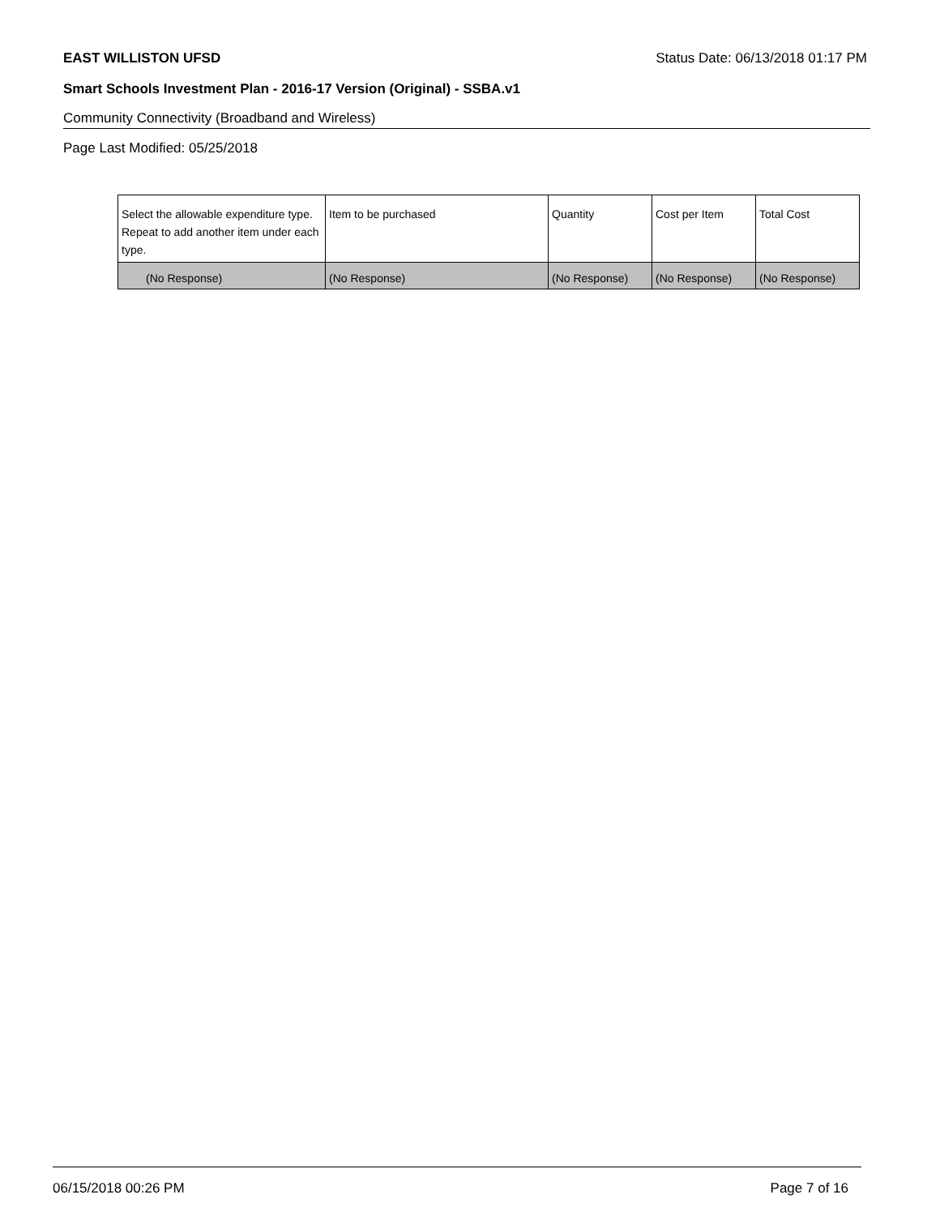EAST WILLISTON UFSD Status Date: 06/13/2018 01:17 PM
Smart Schools Investment Plan - 2016-17 Version (Original) - SSBA.v1
Community Connectivity (Broadband and Wireless)
Page Last Modified: 05/25/2018
| Select the allowable expenditure type. Repeat to add another item under each type. | Item to be purchased | Quantity | Cost per Item | Total Cost |
| --- | --- | --- | --- | --- |
| (No Response) | (No Response) | (No Response) | (No Response) | (No Response) |
06/15/2018 00:26 PM Page 7 of 16